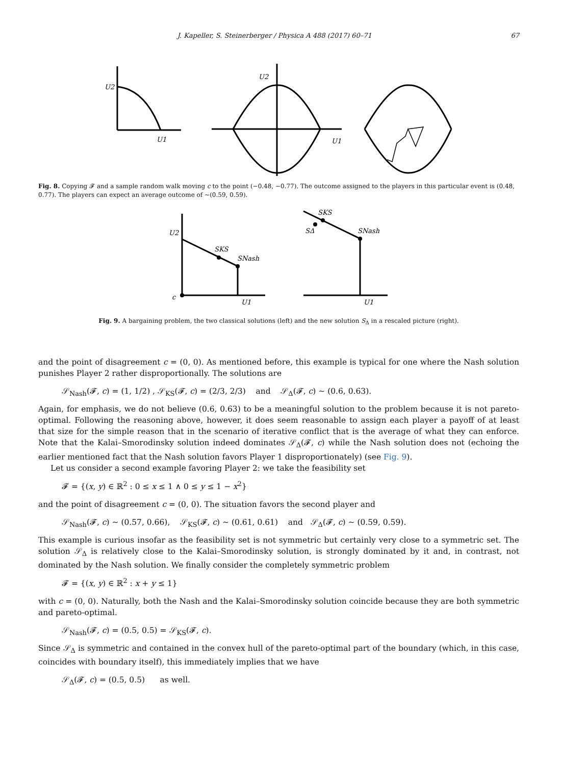J. Kapeller, S. Steinerberger / Physica A 488 (2017) 60–71 67
U2
U1
U2
U1
Fig. 8. Copying 𝓕 and a sample random walk moving c to the point (−0.48, −0.77). The outcome assigned to the players in this particular event is (0.48, 0.77). The players can expect an average outcome of ∼(0.59, 0.59).
U2
SKS
SNash
c
U1
SKS
SΔ
SNash
U1
Fig. 9. A bargaining problem, the two classical solutions (left) and the new solution S<sub>Δ</sub> in a rescaled picture (right).
and the point of disagreement c = (0, 0). As mentioned before, this example is typical for one where the Nash solution punishes Player 2 rather disproportionally. The solutions are
𝒮<sub>Nash</sub>(𝓕, c) = (1, 1/2) , 𝒮<sub>KS</sub>(𝓕, c) = (2/3, 2/3) and 𝒮<sub>Δ</sub>(𝓕, c) ∼ (0.6, 0.63).
Again, for emphasis, we do not believe (0.6, 0.63) to be a meaningful solution to the problem because it is not pareto-optimal. Following the reasoning above, however, it does seem reasonable to assign each player a payoff of at least that size for the simple reason that in the scenario of iterative conflict that is the average of what they can enforce. Note that the Kalai–Smorodinsky solution indeed dominates 𝒮<sub>Δ</sub>(𝓕, c) while the Nash solution does not (echoing the earlier mentioned fact that the Nash solution favors Player 1 disproportionately) (see Fig. 9).
Let us consider a second example favoring Player 2: we take the feasibility set
𝓕 = {(x, y) ∈ ℝ<sup>2</sup> : 0 ≤ x ≤ 1 ∧ 0 ≤ y ≤ 1 − x<sup>2</sup>}
and the point of disagreement c = (0, 0). The situation favors the second player and
𝒮<sub>Nash</sub>(𝓕, c) ∼ (0.57, 0.66), 𝒮<sub>KS</sub>(𝓕, c) ∼ (0.61, 0.61) and 𝒮<sub>Δ</sub>(𝓕, c) ∼ (0.59, 0.59).
This example is curious insofar as the feasibility set is not symmetric but certainly very close to a symmetric set. The solution 𝒮<sub>Δ</sub> is relatively close to the Kalai–Smorodinsky solution, is strongly dominated by it and, in contrast, not dominated by the Nash solution. We finally consider the completely symmetric problem
𝓕 = {(x, y) ∈ ℝ<sup>2</sup> : x + y ≤ 1}
with c = (0, 0). Naturally, both the Nash and the Kalai–Smorodinsky solution coincide because they are both symmetric and pareto-optimal.
𝒮<sub>Nash</sub>(𝓕, c) = (0.5, 0.5) = 𝒮<sub>KS</sub>(𝓕, c).
Since 𝒮<sub>Δ</sub> is symmetric and contained in the convex hull of the pareto-optimal part of the boundary (which, in this case, coincides with boundary itself), this immediately implies that we have
𝒮<sub>Δ</sub>(𝓕, c) = (0.5, 0.5) as well.